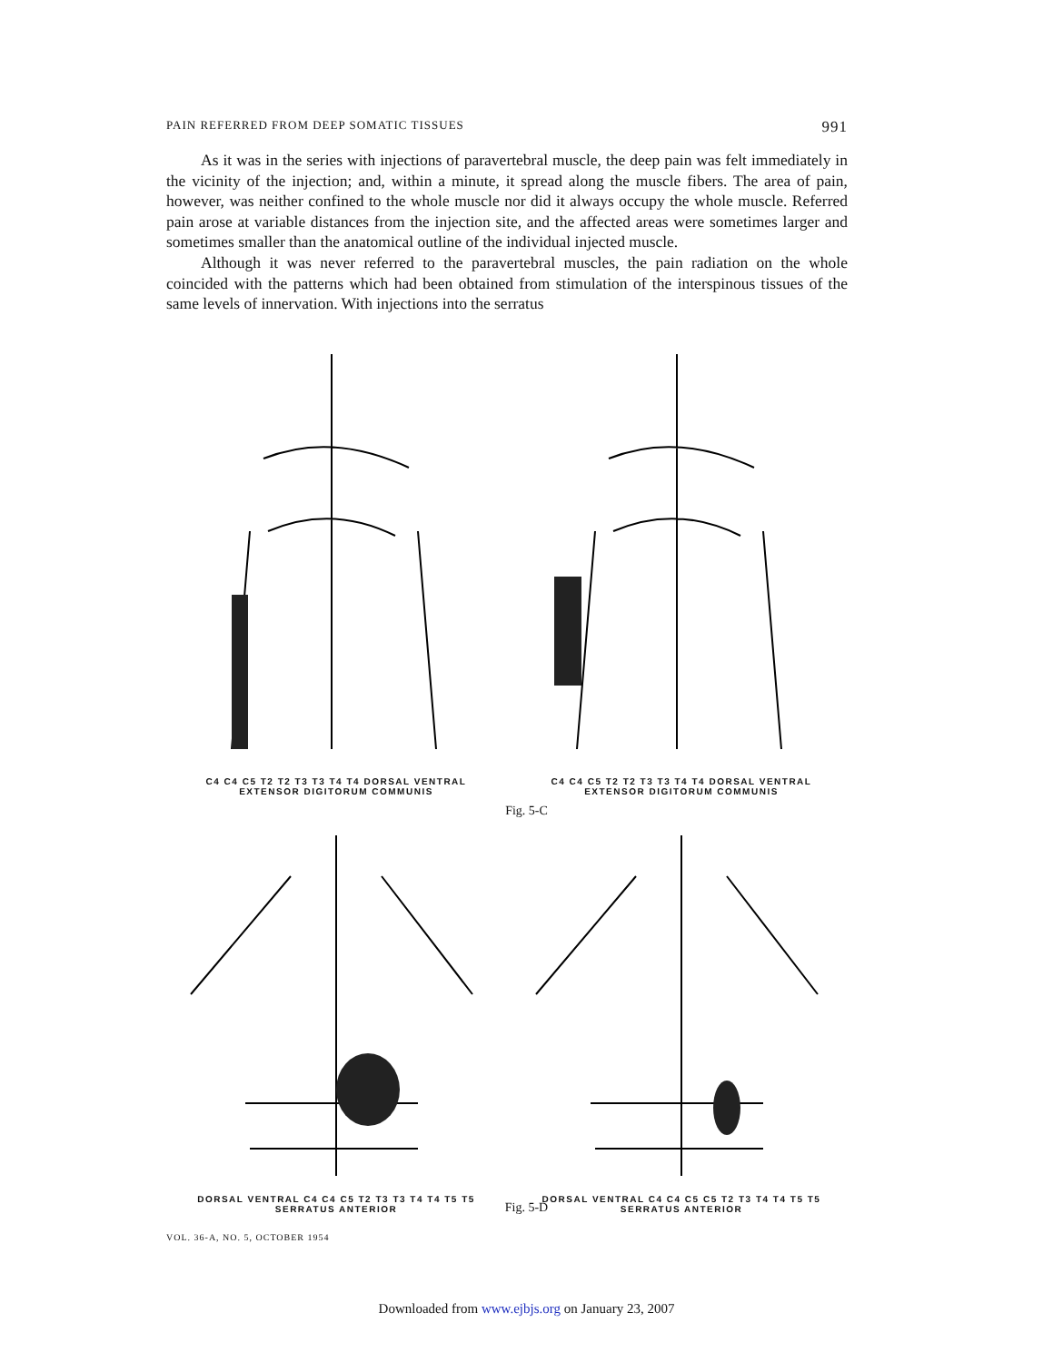PAIN REFERRED FROM DEEP SOMATIC TISSUES 991
As it was in the series with injections of paravertebral muscle, the deep pain was felt immediately in the vicinity of the injection; and, within a minute, it spread along the muscle fibers. The area of pain, however, was neither confined to the whole muscle nor did it always occupy the whole muscle. Referred pain arose at variable distances from the injection site, and the affected areas were sometimes larger and sometimes smaller than the anatomical outline of the individual injected muscle.
Although it was never referred to the paravertebral muscles, the pain radiation on the whole coincided with the patterns which had been obtained from stimulation of the interspinous tissues of the same levels of innervation. With injections into the serratus
C4 C4 C5 T2 T2 T3 T3 T4 T4 DORSAL VENTRAL
EXTENSOR DIGITORUM COMMUNIS
C4 C4 C5 T2 T2 T3 T3 T4 T4 DORSAL VENTRAL
EXTENSOR DIGITORUM COMMUNIS
Fig. 5-C
DORSAL VENTRAL C4 C4 C5 T2 T3 T3 T4 T4 T5 T5
SERRATUS ANTERIOR
DORSAL VENTRAL C4 C4 C5 C5 T2 T3 T4 T4 T5 T5
SERRATUS ANTERIOR
Fig. 5-D
VOL. 36-A, NO. 5, OCTOBER 1954
Downloaded from www.ejbjs.org on January 23, 2007